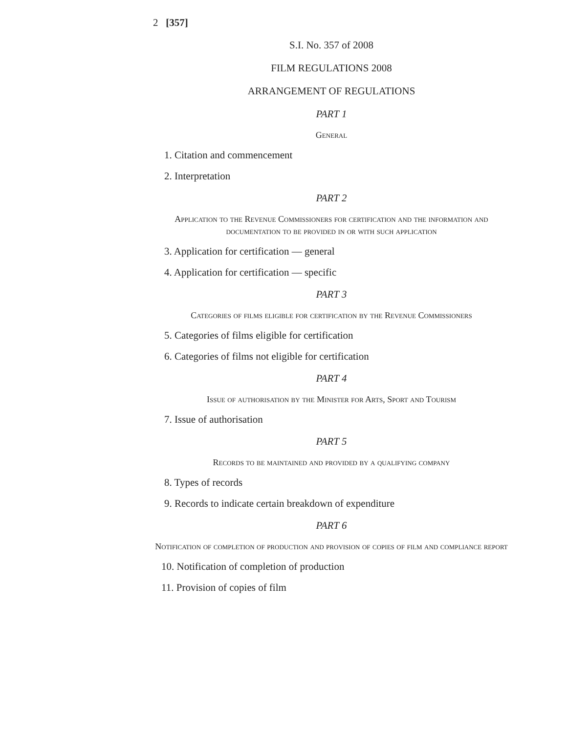2 [357]
S.I. No. 357 of 2008
FILM REGULATIONS 2008
ARRANGEMENT OF REGULATIONS
PART 1
General
1. Citation and commencement
2. Interpretation
PART 2
Application to the Revenue Commissioners for certification and the information and documentation to be provided in or with such application
3. Application for certification — general
4. Application for certification — specific
PART 3
Categories of films eligible for certification by the Revenue Commissioners
5. Categories of films eligible for certification
6. Categories of films not eligible for certification
PART 4
Issue of authorisation by the Minister for Arts, Sport and Tourism
7. Issue of authorisation
PART 5
Records to be maintained and provided by a qualifying company
8. Types of records
9. Records to indicate certain breakdown of expenditure
PART 6
Notification of completion of production and provision of copies of film and compliance report
10. Notification of completion of production
11. Provision of copies of film